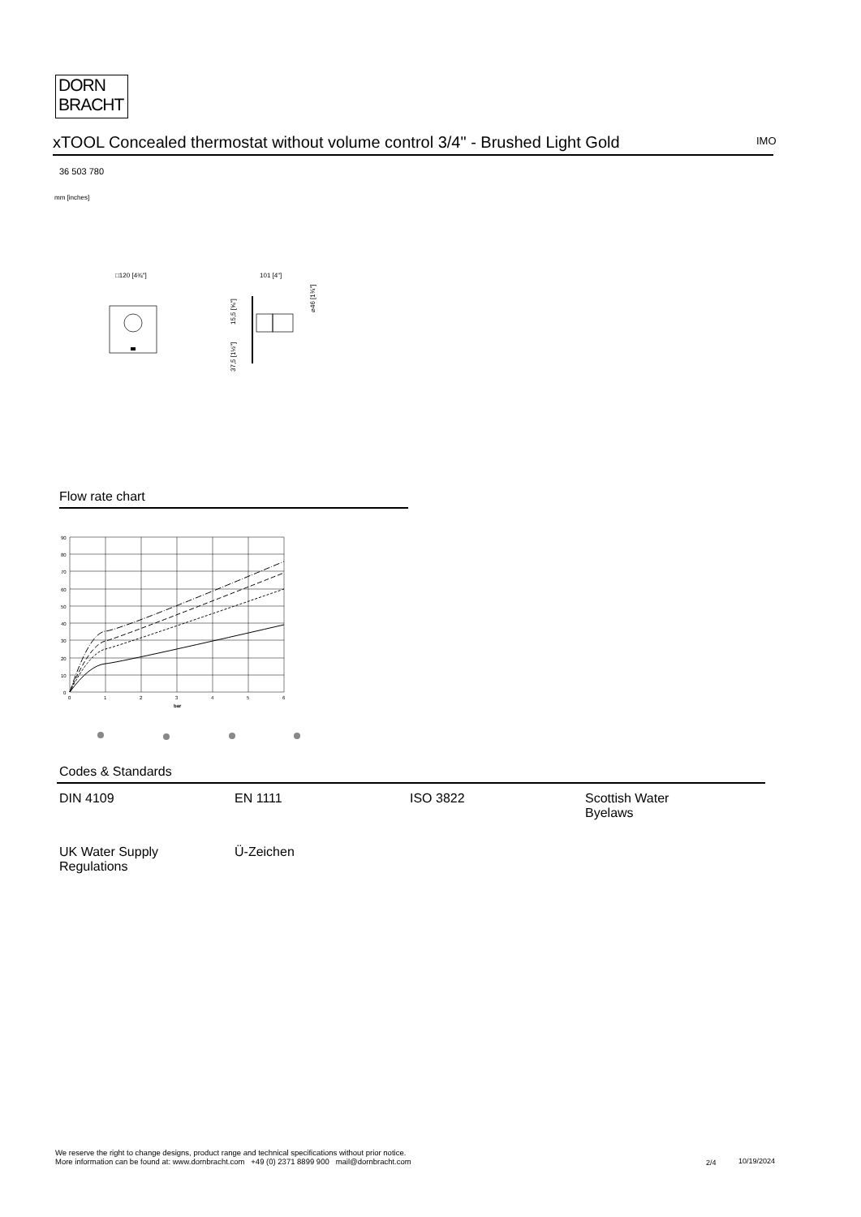DORN
BRACHT
xTOOL Concealed thermostat without volume control 3/4" - Brushed Light Gold
IMO
36 503 780
mm [inches]
□120 [4¾"]
101 [4"]
15,5 [⅝"]
37,5 [1½"]
⌀46 [1¾"]
Flow rate chart
90
80
70
60
50
40
30
20
10
0
0
1
2
3
4
5
6
bar
Codes & Standards
| DIN 4109 | EN 1111 | ISO 3822 | Scottish Water Byelaws |
| UK Water Supply Regulations | Ü-Zeichen | | |
We reserve the right to change designs, product range and technical specifications without prior notice.
More information can be found at: www.dornbracht.com +49 (0) 2371 8899 900 mail@dornbracht.com
2/4 10/19/2024